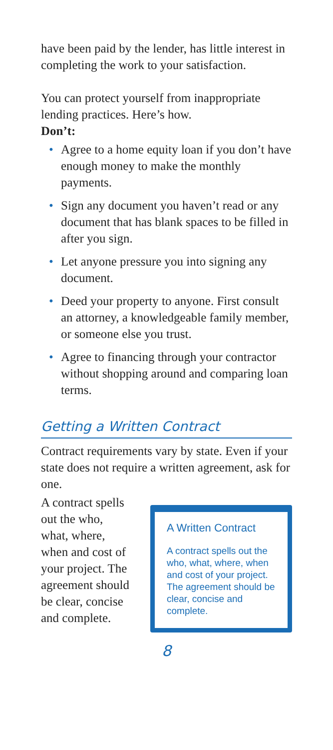have been paid by the lender, has little interest in completing the work to your satisfaction.
You can protect yourself from inappropri­ate lending practices. Here’s how.
Don’t:
• Agree to a home equity loan if you don’t have enough money to make the monthly payments.
• Sign any document you haven’t read or any document that has blank spaces to be filled in after you sign.
• Let anyone pressure you into signing any document.
• Deed your property to anyone. First consult an attorney, a knowledgeable family member, or someone else you trust.
• Agree to financing through your con­tractor without shopping around and comparing loan terms.
Getting a Written Contract
Contract requirements vary by state. Even if your state does not require a written agreement, ask for one.
A contract spells out the who, what, where, when and cost of your project. The agreement should be clear, concise and complete.
A Written Contract
A contract spells out the who, what, where, when and cost of your project. The agreement should be clear, concise and complete.
8